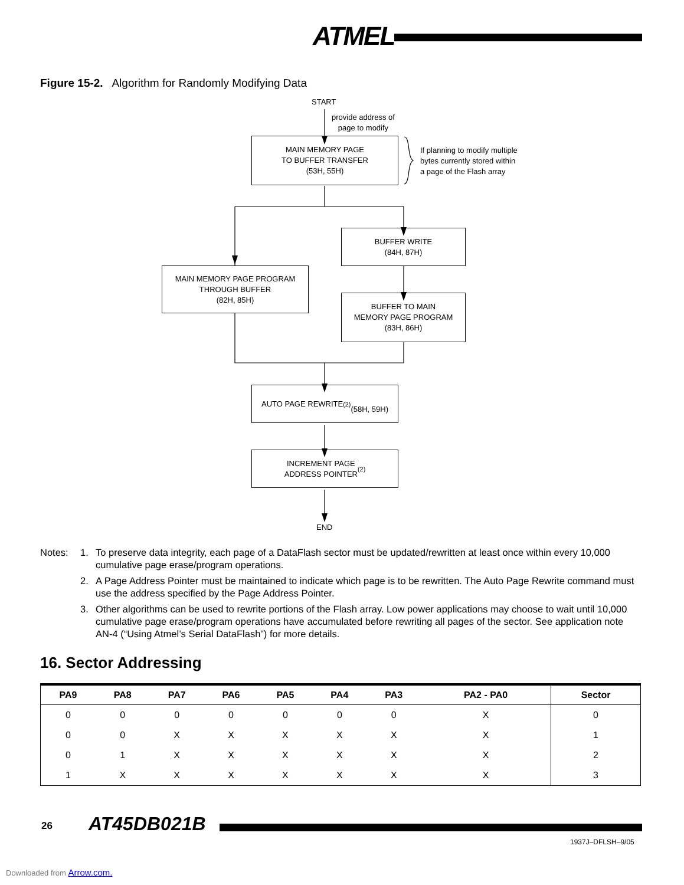ATMEL
Figure 15-2. Algorithm for Randomly Modifying Data
START
provide address of
page to modify
MAIN MEMORY PAGE
TO BUFFER TRANSFER
(53H, 55H)
If planning to modify multiple
bytes currently stored within
a page of the Flash array
BUFFER WRITE
(84H, 87H)
MAIN MEMORY PAGE PROGRAM
THROUGH BUFFER
(82H, 85H)
BUFFER TO MAIN
MEMORY PAGE PROGRAM
(83H, 86H)
AUTO PAGE REWRITE<sup>(2)</sup>
(58H, 59H)
INCREMENT PAGE
ADDRESS POINTER<sup>(2)</sup>
END
| Notes: | 1. | To preserve data integrity, each page of a DataFlash sector must be updated/rewritten at least once within every 10,000 cumulative page erase/program operations. |
| | 2. | A Page Address Pointer must be maintained to indicate which page is to be rewritten. The Auto Page Rewrite command must use the address specified by the Page Address Pointer. |
| | 3. | Other algorithms can be used to rewrite portions of the Flash array. Low power applications may choose to wait until 10,000 cumulative page erase/program operations have accumulated before rewriting all pages of the sector. See application note AN-4 (“Using Atmel’s Serial DataFlash”) for more details. |
16. Sector Addressing
| PA9 | PA8 | PA7 | PA6 | PA5 | PA4 | PA3 | PA2 - PA0 | Sector |
| --- | --- | --- | --- | --- | --- | --- | --- | --- |
| 0 | 0 | 0 | 0 | 0 | 0 | 0 | X | 0 |
| 0 | 0 | X | X | X | X | X | X | 1 |
| 0 | 1 | X | X | X | X | X | X | 2 |
| 1 | X | X | X | X | X | X | X | 3 |
26 AT45DB021B
1937J–DFLSH–9/05
Downloaded from Arrow.com.